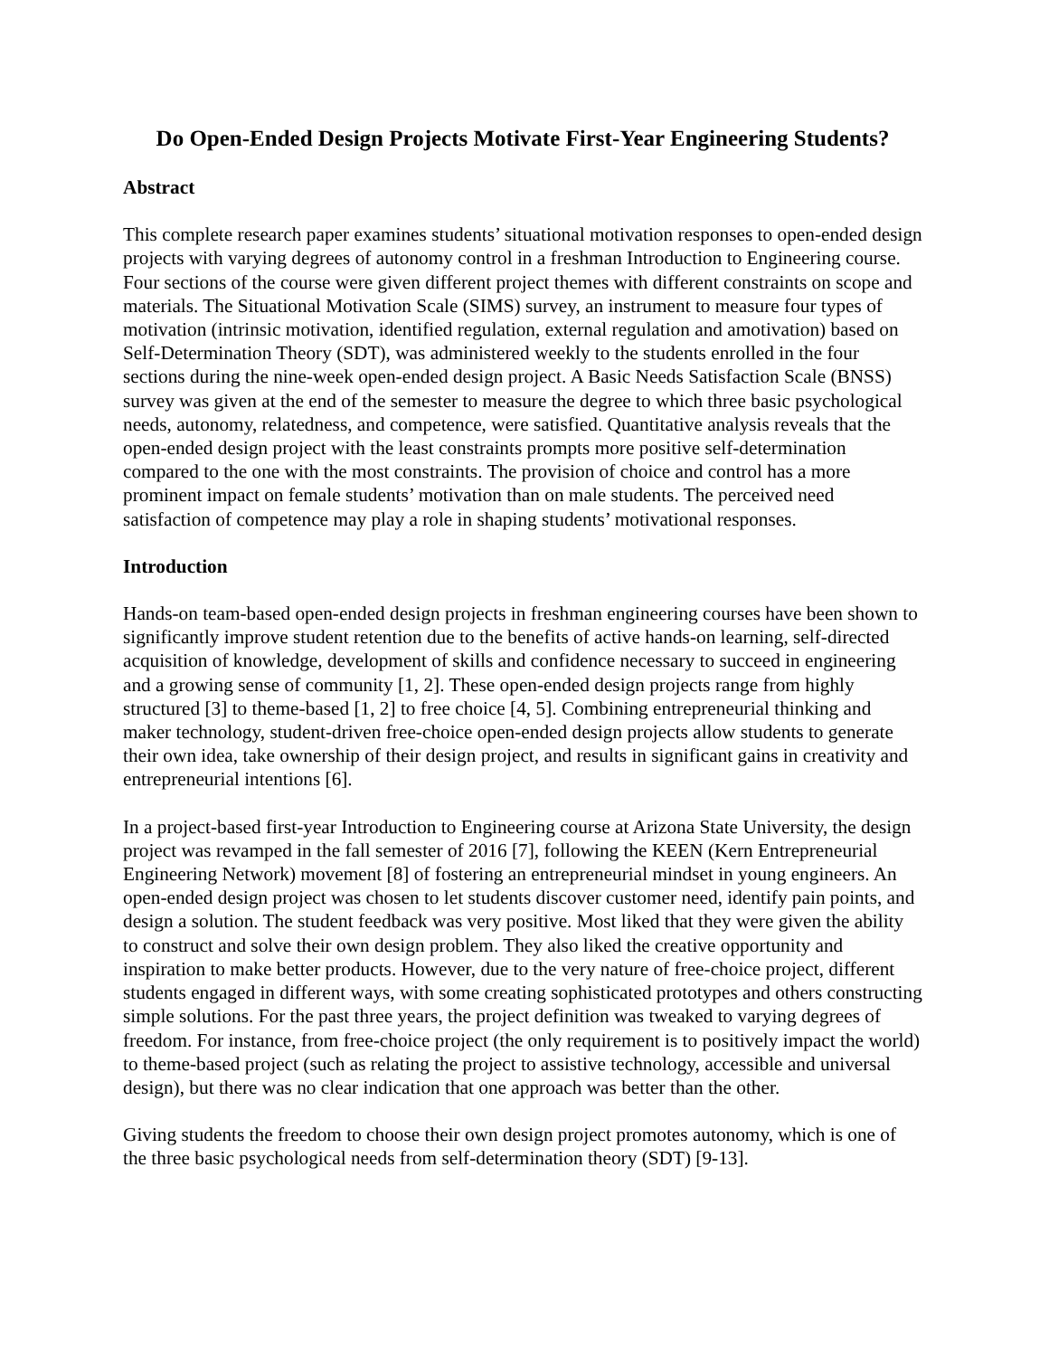Do Open-Ended Design Projects Motivate First-Year Engineering Students?
Abstract
This complete research paper examines students’ situational motivation responses to open-ended design projects with varying degrees of autonomy control in a freshman Introduction to Engineering course. Four sections of the course were given different project themes with different constraints on scope and materials. The Situational Motivation Scale (SIMS) survey, an instrument to measure four types of motivation (intrinsic motivation, identified regulation, external regulation and amotivation) based on Self-Determination Theory (SDT), was administered weekly to the students enrolled in the four sections during the nine-week open-ended design project. A Basic Needs Satisfaction Scale (BNSS) survey was given at the end of the semester to measure the degree to which three basic psychological needs, autonomy, relatedness, and competence, were satisfied. Quantitative analysis reveals that the open-ended design project with the least constraints prompts more positive self-determination compared to the one with the most constraints. The provision of choice and control has a more prominent impact on female students’ motivation than on male students. The perceived need satisfaction of competence may play a role in shaping students’ motivational responses.
Introduction
Hands-on team-based open-ended design projects in freshman engineering courses have been shown to significantly improve student retention due to the benefits of active hands-on learning, self-directed acquisition of knowledge, development of skills and confidence necessary to succeed in engineering and a growing sense of community [1, 2]. These open-ended design projects range from highly structured [3] to theme-based [1, 2] to free choice [4, 5]. Combining entrepreneurial thinking and maker technology, student-driven free-choice open-ended design projects allow students to generate their own idea, take ownership of their design project, and results in significant gains in creativity and entrepreneurial intentions [6].
In a project-based first-year Introduction to Engineering course at Arizona State University, the design project was revamped in the fall semester of 2016 [7], following the KEEN (Kern Entrepreneurial Engineering Network) movement [8] of fostering an entrepreneurial mindset in young engineers. An open-ended design project was chosen to let students discover customer need, identify pain points, and design a solution. The student feedback was very positive. Most liked that they were given the ability to construct and solve their own design problem. They also liked the creative opportunity and inspiration to make better products. However, due to the very nature of free-choice project, different students engaged in different ways, with some creating sophisticated prototypes and others constructing simple solutions. For the past three years, the project definition was tweaked to varying degrees of freedom. For instance, from free-choice project (the only requirement is to positively impact the world) to theme-based project (such as relating the project to assistive technology, accessible and universal design), but there was no clear indication that one approach was better than the other.
Giving students the freedom to choose their own design project promotes autonomy, which is one of the three basic psychological needs from self-determination theory (SDT) [9-13].